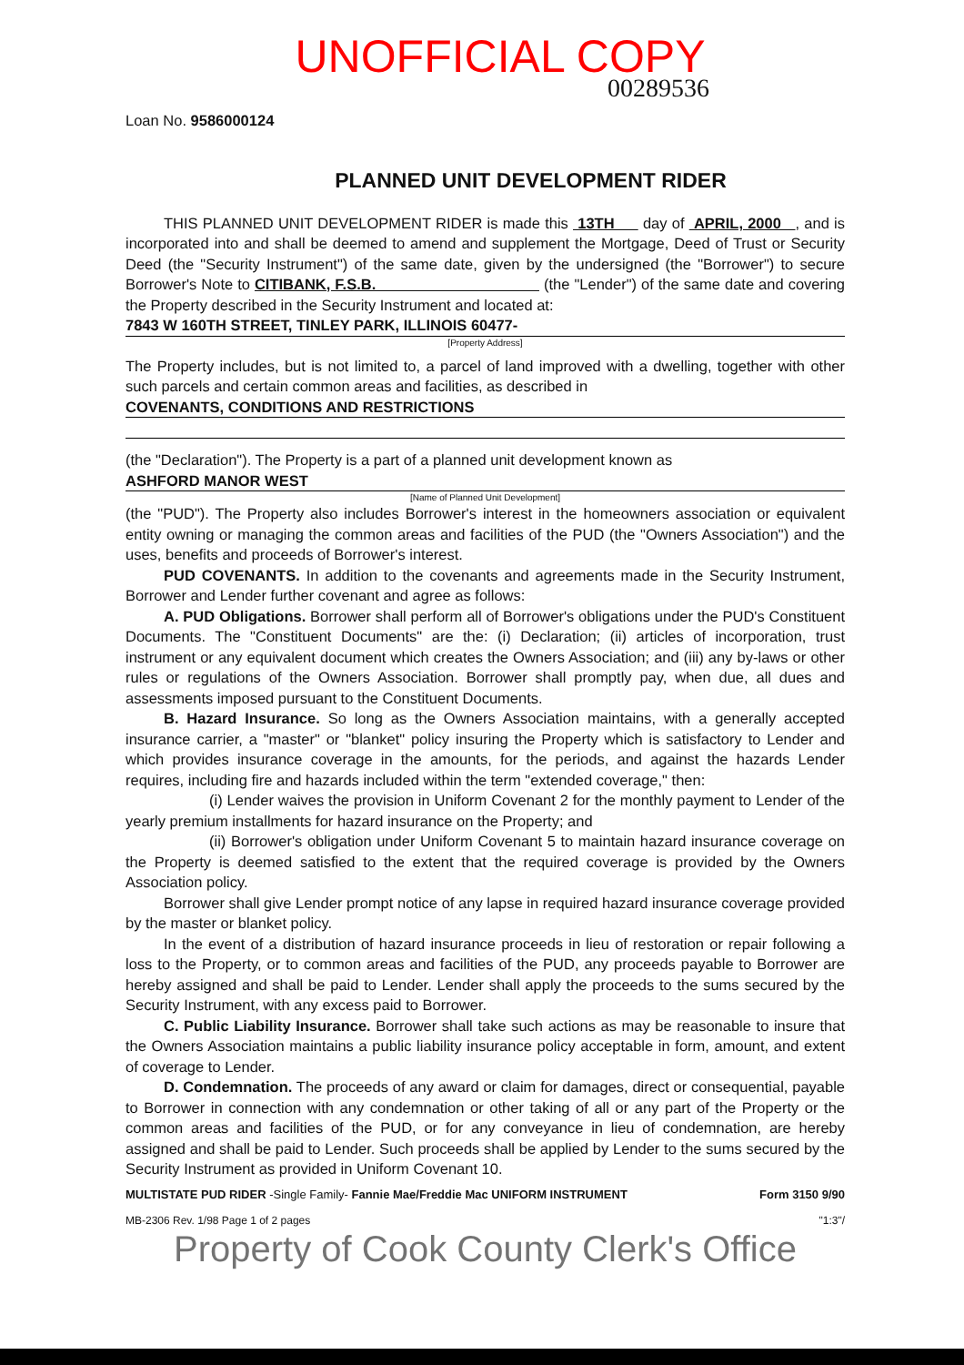UNOFFICIAL COPY
00289536
Loan No. 9586000124
PLANNED UNIT DEVELOPMENT RIDER
THIS PLANNED UNIT DEVELOPMENT RIDER is made this 13TH day of APRIL, 2000 , and is incorporated into and shall be deemed to amend and supplement the Mortgage, Deed of Trust or Security Deed (the "Security Instrument") of the same date, given by the undersigned (the "Borrower") to secure Borrower's Note to CITIBANK, F.S.B. (the "Lender") of the same date and covering the Property described in the Security Instrument and located at:
7843 W 160TH STREET, TINLEY PARK, ILLINOIS 60477-
[Property Address]
The Property includes, but is not limited to, a parcel of land improved with a dwelling, together with other such parcels and certain common areas and facilities, as described in
COVENANTS, CONDITIONS AND RESTRICTIONS
(the "Declaration"). The Property is a part of a planned unit development known as
ASHFORD MANOR WEST
[Name of Planned Unit Development]
(the "PUD"). The Property also includes Borrower's interest in the homeowners association or equivalent entity owning or managing the common areas and facilities of the PUD (the "Owners Association") and the uses, benefits and proceeds of Borrower's interest.
PUD COVENANTS. In addition to the covenants and agreements made in the Security Instrument, Borrower and Lender further covenant and agree as follows:
A. PUD Obligations. Borrower shall perform all of Borrower's obligations under the PUD's Constituent Documents. The "Constituent Documents" are the: (i) Declaration; (ii) articles of incorporation, trust instrument or any equivalent document which creates the Owners Association; and (iii) any by-laws or other rules or regulations of the Owners Association. Borrower shall promptly pay, when due, all dues and assessments imposed pursuant to the Constituent Documents.
B. Hazard Insurance. So long as the Owners Association maintains, with a generally accepted insurance carrier, a "master" or "blanket" policy insuring the Property which is satisfactory to Lender and which provides insurance coverage in the amounts, for the periods, and against the hazards Lender requires, including fire and hazards included within the term "extended coverage," then:
(i) Lender waives the provision in Uniform Covenant 2 for the monthly payment to Lender of the yearly premium installments for hazard insurance on the Property; and
(ii) Borrower's obligation under Uniform Covenant 5 to maintain hazard insurance coverage on the Property is deemed satisfied to the extent that the required coverage is provided by the Owners Association policy.
Borrower shall give Lender prompt notice of any lapse in required hazard insurance coverage provided by the master or blanket policy.
In the event of a distribution of hazard insurance proceeds in lieu of restoration or repair following a loss to the Property, or to common areas and facilities of the PUD, any proceeds payable to Borrower are hereby assigned and shall be paid to Lender. Lender shall apply the proceeds to the sums secured by the Security Instrument, with any excess paid to Borrower.
C. Public Liability Insurance. Borrower shall take such actions as may be reasonable to insure that the Owners Association maintains a public liability insurance policy acceptable in form, amount, and extent of coverage to Lender.
D. Condemnation. The proceeds of any award or claim for damages, direct or consequential, payable to Borrower in connection with any condemnation or other taking of all or any part of the Property or the common areas and facilities of the PUD, or for any conveyance in lieu of condemnation, are hereby assigned and shall be paid to Lender. Such proceeds shall be applied by Lender to the sums secured by the Security Instrument as provided in Uniform Covenant 10.
MULTISTATE PUD RIDER -Single Family- Fannie Mae/Freddie Mac UNIFORM INSTRUMENT Form 3150 9/90
MB-2306 Rev. 1/98 Page 1 of 2 pages "1:3"/
Property of Cook County Clerk's Office